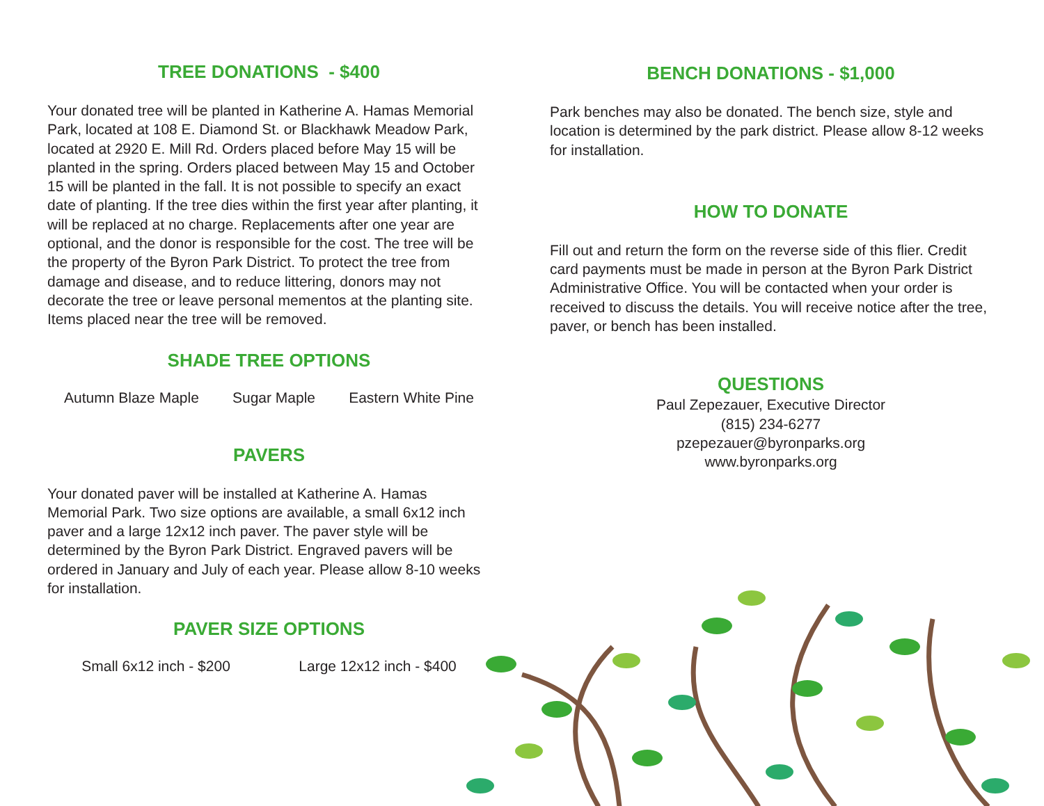TREE DONATIONS - $400
Your donated tree will be planted in Katherine A. Hamas Memorial Park, located at 108 E. Diamond St. or Blackhawk Meadow Park, located at 2920 E. Mill Rd. Orders placed before May 15 will be planted in the spring. Orders placed between May 15 and October 15 will be planted in the fall. It is not possible to specify an exact date of planting. If the tree dies within the first year after planting, it will be replaced at no charge. Replacements after one year are optional, and the donor is responsible for the cost. The tree will be the property of the Byron Park District. To protect the tree from damage and disease, and to reduce littering, donors may not decorate the tree or leave personal mementos at the planting site. Items placed near the tree will be removed.
SHADE TREE OPTIONS
Autumn Blaze Maple Sugar Maple Eastern White Pine
PAVERS
Your donated paver will be installed at Katherine A. Hamas Memorial Park. Two size options are available, a small 6x12 inch paver and a large 12x12 inch paver. The paver style will be determined by the Byron Park District. Engraved pavers will be ordered in January and July of each year. Please allow 8-10 weeks for installation.
PAVER SIZE OPTIONS
Small 6x12 inch - $200 Large 12x12 inch - $400
BENCH DONATIONS - $1,000
Park benches may also be donated. The bench size, style and location is determined by the park district. Please allow 8-12 weeks for installation.
HOW TO DONATE
Fill out and return the form on the reverse side of this flier. Credit card payments must be made in person at the Byron Park District Administrative Office. You will be contacted when your order is received to discuss the details. You will receive notice after the tree, paver, or bench has been installed.
QUESTIONS
Paul Zepezauer, Executive Director
(815) 234-6277
pzepezauer@byronparks.org
www.byronparks.org